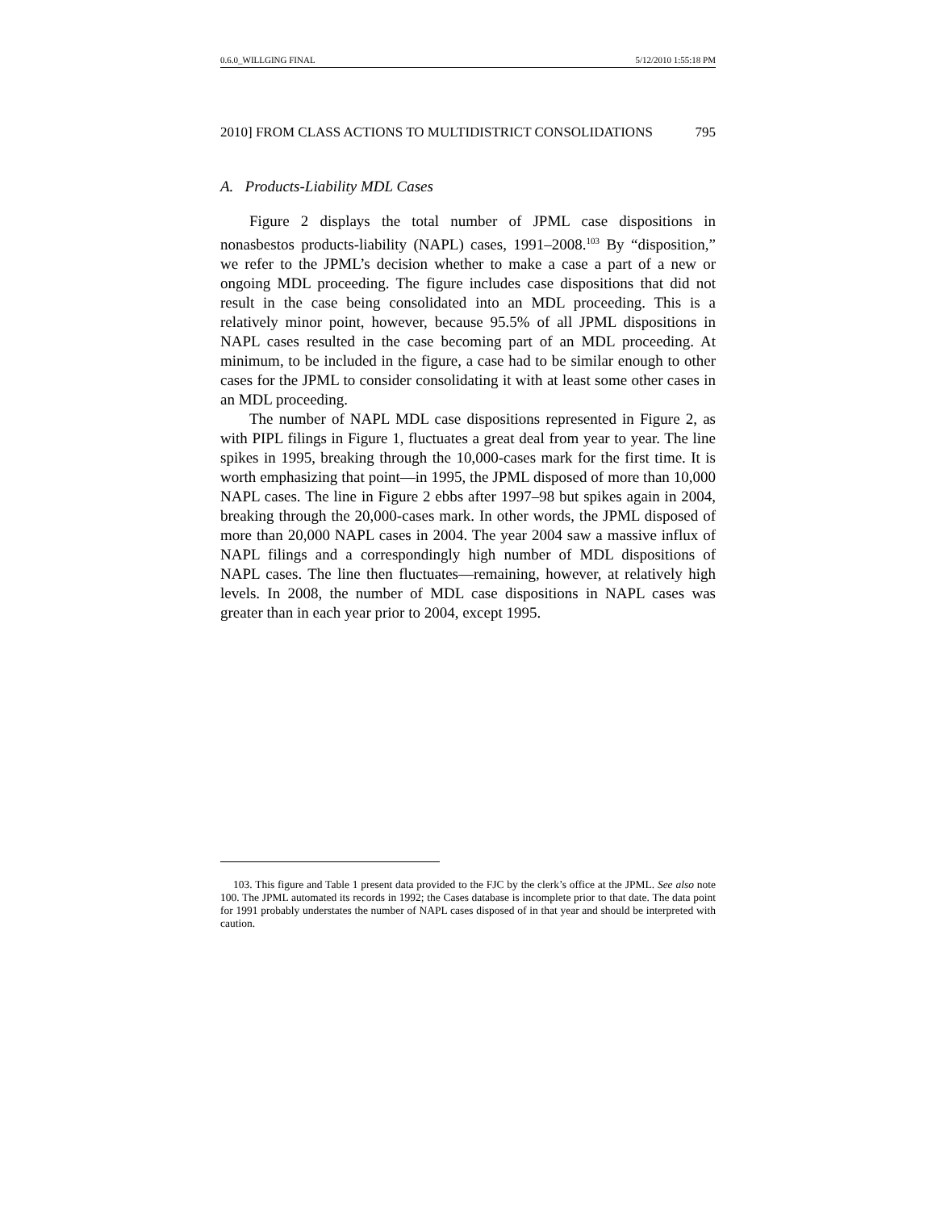0.6.0_WILLGING FINAL 5/12/2010 1:55:18 PM
2010] FROM CLASS ACTIONS TO MULTIDISTRICT CONSOLIDATIONS 795
A. Products-Liability MDL Cases
Figure 2 displays the total number of JPML case dispositions in nonasbestos products-liability (NAPL) cases, 1991–2008.<sup>103</sup> By “disposition,” we refer to the JPML’s decision whether to make a case a part of a new or ongoing MDL proceeding. The figure includes case dispositions that did not result in the case being consolidated into an MDL proceeding. This is a relatively minor point, however, because 95.5% of all JPML dispositions in NAPL cases resulted in the case becoming part of an MDL proceeding. At minimum, to be included in the figure, a case had to be similar enough to other cases for the JPML to consider consolidating it with at least some other cases in an MDL proceeding.
The number of NAPL MDL case dispositions represented in Figure 2, as with PIPL filings in Figure 1, fluctuates a great deal from year to year. The line spikes in 1995, breaking through the 10,000-cases mark for the first time. It is worth emphasizing that point—in 1995, the JPML disposed of more than 10,000 NAPL cases. The line in Figure 2 ebbs after 1997–98 but spikes again in 2004, breaking through the 20,000-cases mark. In other words, the JPML disposed of more than 20,000 NAPL cases in 2004. The year 2004 saw a massive influx of NAPL filings and a correspondingly high number of MDL dispositions of NAPL cases. The line then fluctuates—remaining, however, at relatively high levels. In 2008, the number of MDL case dispositions in NAPL cases was greater than in each year prior to 2004, except 1995.
103. This figure and Table 1 present data provided to the FJC by the clerk’s office at the JPML. See also note 100. The JPML automated its records in 1992; the Cases database is incomplete prior to that date. The data point for 1991 probably understates the number of NAPL cases disposed of in that year and should be interpreted with caution.